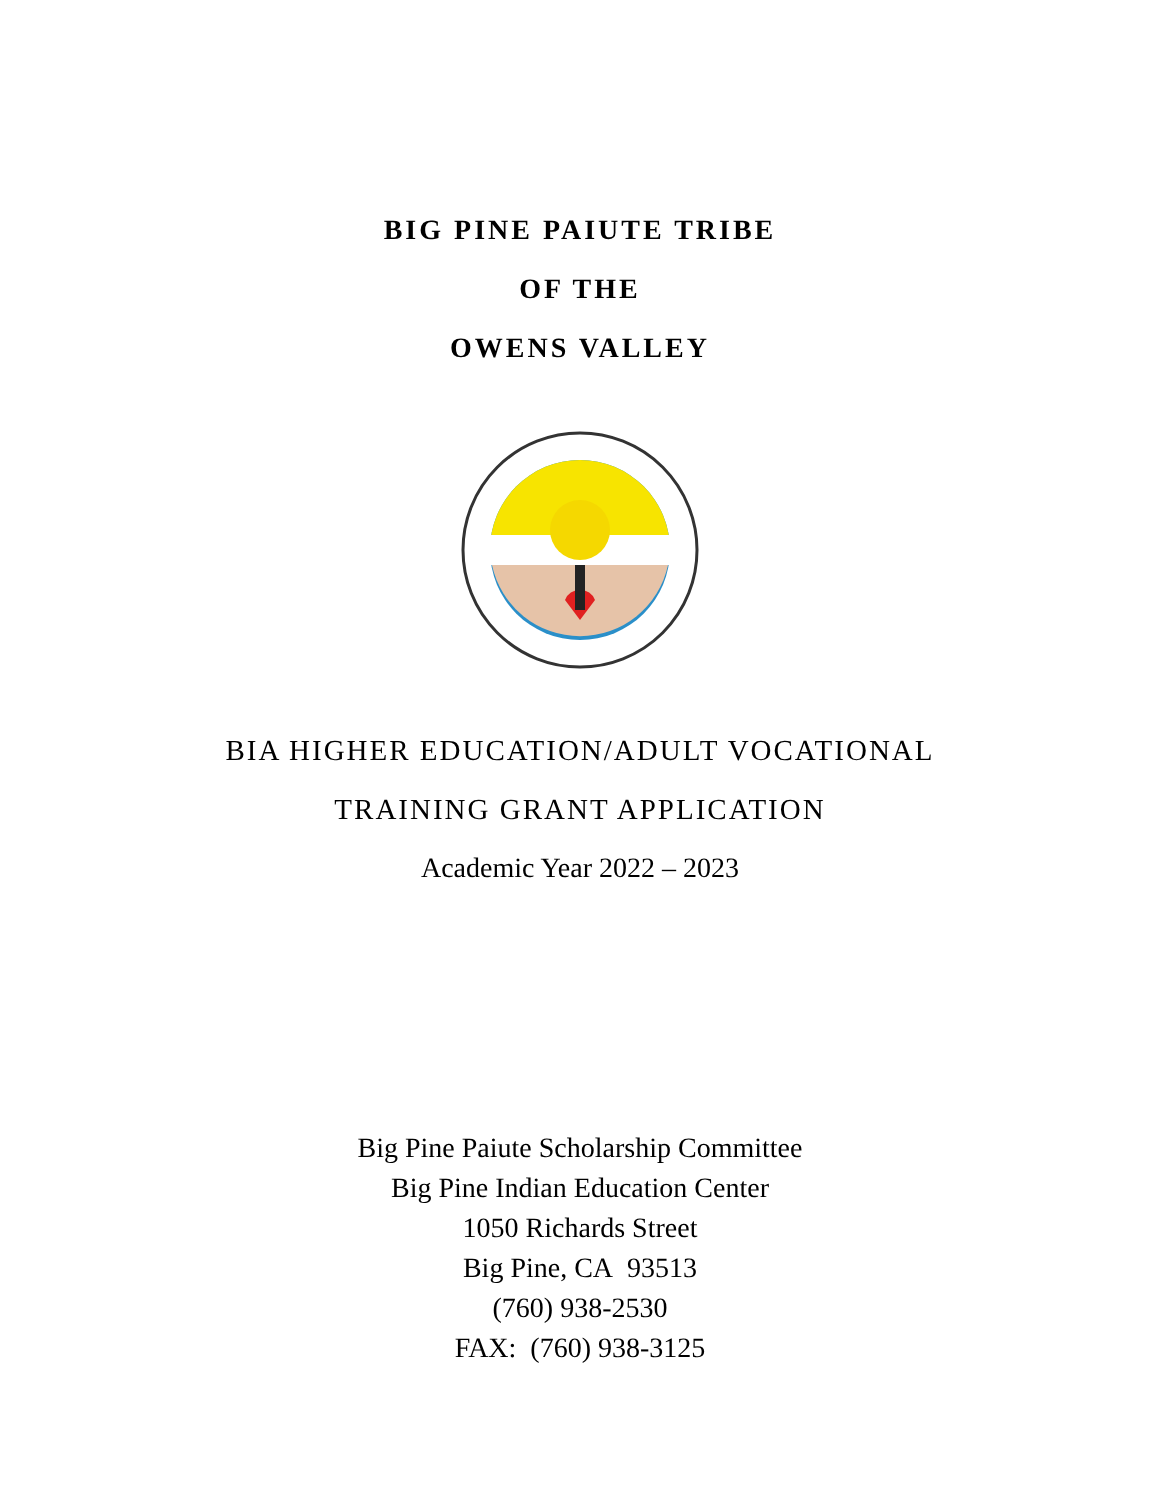BIG PINE PAIUTE TRIBE
OF THE
OWENS VALLEY
BIA HIGHER EDUCATION/ADULT VOCATIONAL
TRAINING GRANT APPLICATION
Academic Year 2022 – 2023
Big Pine Paiute Scholarship Committee
Big Pine Indian Education Center
1050 Richards Street
Big Pine, CA 93513
(760) 938-2530
FAX: (760) 938-3125